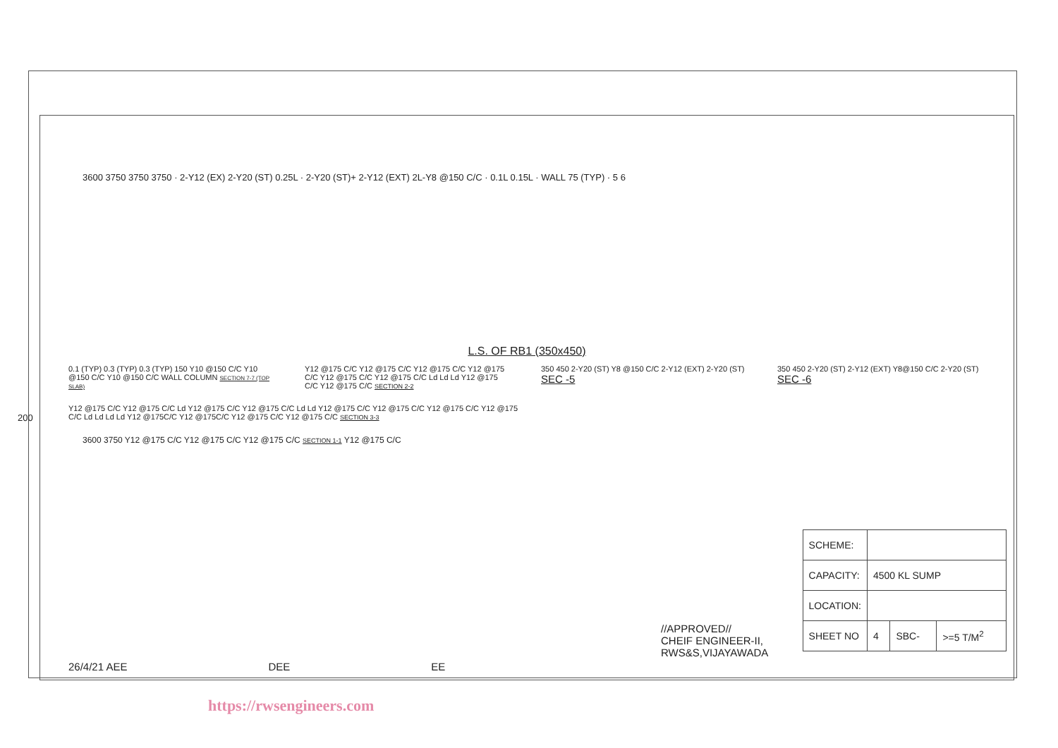3600 3750 3750 3750 · 2-Y12 (EX) 2-Y20 (ST) 0.25L · 2-Y20 (ST)+ 2-Y12 (EXT) 2L-Y8 @150 C/C · 0.1L 0.15L · WALL 75 (TYP) · 5 6
L.S. OF RB1 (350x450)
0.1 (TYP) 0.3 (TYP) 0.3 (TYP) 150 Y10 @150 C/C Y10 @150 C/C Y10 @150 C/C WALL COLUMN SECTION 7-7 (TOP SLAB)
Y12 @175 C/C Y12 @175 C/C Y12 @175 C/C Y12 @175 C/C Y12 @175 C/C Y12 @175 C/C Ld Ld Ld Y12 @175 C/C Y12 @175 C/C SECTION 2-2
350 450 2-Y20 (ST) Y8 @150 C/C 2-Y12 (EXT) 2-Y20 (ST)
SEC -5
350 450 2-Y20 (ST) 2-Y12 (EXT) Y8@150 C/C 2-Y20 (ST)
SEC -6
Y12 @175 C/C Y12 @175 C/C Ld Y12 @175 C/C Y12 @175 C/C Ld Ld Y12 @175 C/C Y12 @175 C/C Y12 @175 C/C Y12 @175 C/C Ld Ld Ld Ld Y12 @175C/C Y12 @175C/C Y12 @175 C/C Y12 @175 C/C SECTION 3-3
3600 3750 Y12 @175 C/C Y12 @175 C/C Y12 @175 C/C SECTION 1-1 Y12 @175 C/C
//APPROVED//
CHEIF ENGINEER-II,
RWS&S,VIJAYAWADA
26/4/21 AEE DEE EE
| SCHEME: | | | |
| CAPACITY: | 4500 KL SUMP | | |
| LOCATION: | | | |
| SHEET NO | 4 | SBC- | >=5 T/M<sup>2</sup> |
200
https://rwsengineers.com